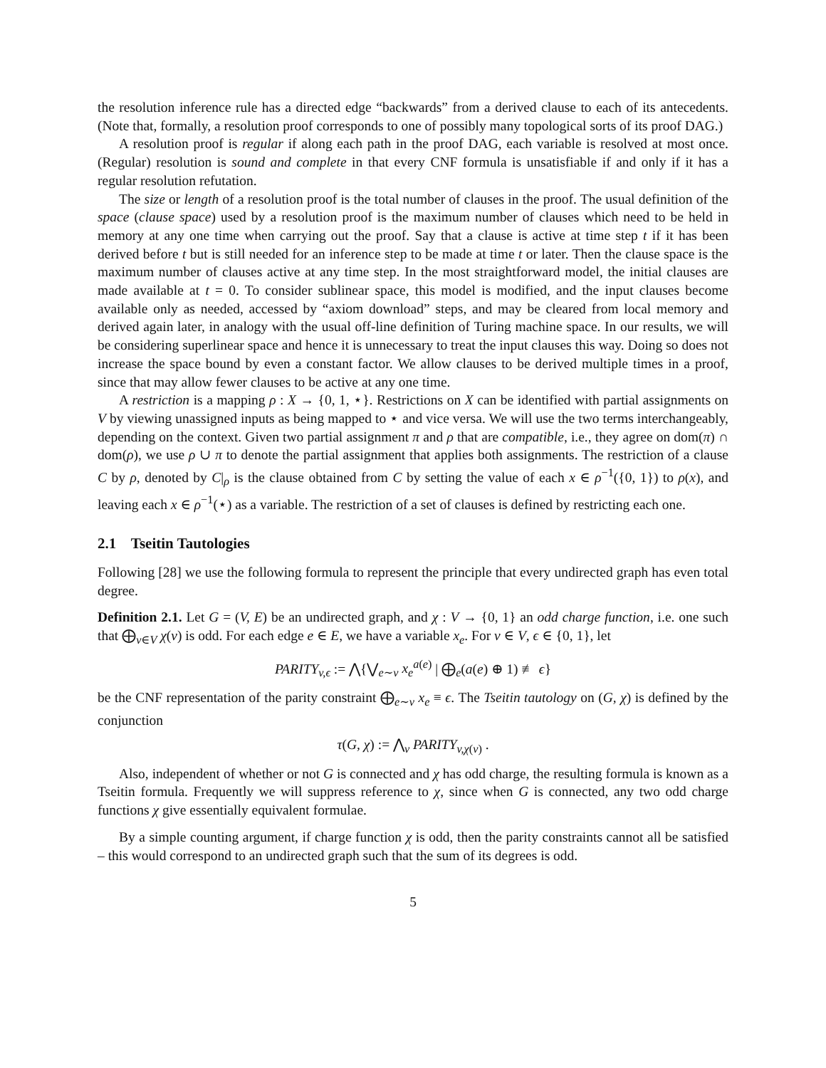the resolution inference rule has a directed edge “backwards” from a derived clause to each of its antecedents. (Note that, formally, a resolution proof corresponds to one of possibly many topological sorts of its proof DAG.)
A resolution proof is regular if along each path in the proof DAG, each variable is resolved at most once. (Regular) resolution is sound and complete in that every CNF formula is unsatisfiable if and only if it has a regular resolution refutation.
The size or length of a resolution proof is the total number of clauses in the proof. The usual definition of the space (clause space) used by a resolution proof is the maximum number of clauses which need to be held in memory at any one time when carrying out the proof. Say that a clause is active at time step t if it has been derived before t but is still needed for an inference step to be made at time t or later. Then the clause space is the maximum number of clauses active at any time step. In the most straightforward model, the initial clauses are made available at t = 0. To consider sublinear space, this model is modified, and the input clauses become available only as needed, accessed by “axiom download” steps, and may be cleared from local memory and derived again later, in analogy with the usual off-line definition of Turing machine space. In our results, we will be considering superlinear space and hence it is unnecessary to treat the input clauses this way. Doing so does not increase the space bound by even a constant factor. We allow clauses to be derived multiple times in a proof, since that may allow fewer clauses to be active at any one time.
A restriction is a mapping ρ : X → {0, 1, ⋆}. Restrictions on X can be identified with partial assignments on V by viewing unassigned inputs as being mapped to ⋆ and vice versa. We will use the two terms interchangeably, depending on the context. Given two partial assignment π and ρ that are compatible, i.e., they agree on dom(π) ∩ dom(ρ), we use ρ ∪ π to denote the partial assignment that applies both assignments. The restriction of a clause C by ρ, denoted by C|<sub>ρ</sub> is the clause obtained from C by setting the value of each x ∈ ρ<sup>−1</sup>({0, 1}) to ρ(x), and leaving each x ∈ ρ<sup>−1</sup>(⋆) as a variable. The restriction of a set of clauses is defined by restricting each one.
2.1 Tseitin Tautologies
Following [28] we use the following formula to represent the principle that every undirected graph has even total degree.
Definition 2.1. Let G = (V, E) be an undirected graph, and χ : V → {0, 1} an odd charge function, i.e. one such that ⨁<sub>v∈V</sub> χ(v) is odd. For each edge e ∈ E, we have a variable x<sub>e</sub>. For v ∈ V, ϵ ∈ {0, 1}, let
PARITY<sub>v,ϵ</sub> := ⋀{⋁<sub>e∼v</sub> x<sub>e</sub><sup>a(e)</sup> | ⨁<sub>e</sub>(a(e) ⊕ 1) ≢ ϵ}
be the CNF representation of the parity constraint ⨁<sub>e∼v</sub> x<sub>e</sub> ≡ ϵ. The Tseitin tautology on (G, χ) is defined by the conjunction
τ(G, χ) := ⋀<sub>v</sub> PARITY<sub>v,χ(v)</sub> .
Also, independent of whether or not G is connected and χ has odd charge, the resulting formula is known as a Tseitin formula. Frequently we will suppress reference to χ, since when G is connected, any two odd charge functions χ give essentially equivalent formulae.
By a simple counting argument, if charge function χ is odd, then the parity constraints cannot all be satisfied – this would correspond to an undirected graph such that the sum of its degrees is odd.
5